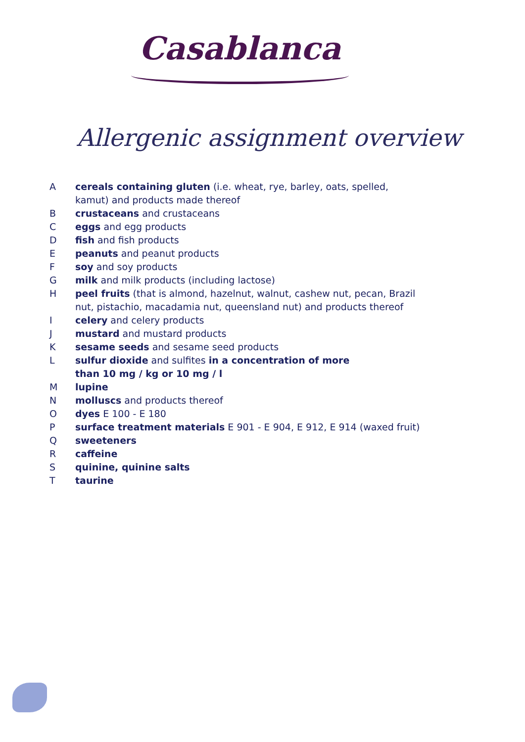Casablanca
Allergenic assignment overview
A cereals containing gluten (i.e. wheat, rye, barley, oats, spelled, kamut) and products made thereof
B crustaceans and crustaceans
C eggs and egg products
D fish and fish products
E peanuts and peanut products
F soy and soy products
G milk and milk products (including lactose)
H peel fruits (that is almond, hazelnut, walnut, cashew nut, pecan, Brazil nut, pistachio, macadamia nut, queensland nut) and products thereof
I celery and celery products
J mustard and mustard products
K sesame seeds and sesame seed products
L sulfur dioxide and sulfites in a concentration of more
than 10 mg / kg or 10 mg / l
M lupine
N molluscs and products thereof
O dyes E 100 - E 180
P surface treatment materials E 901 - E 904, E 912, E 914 (waxed fruit)
Q sweeteners
R caffeine
S quinine, quinine salts
T taurine